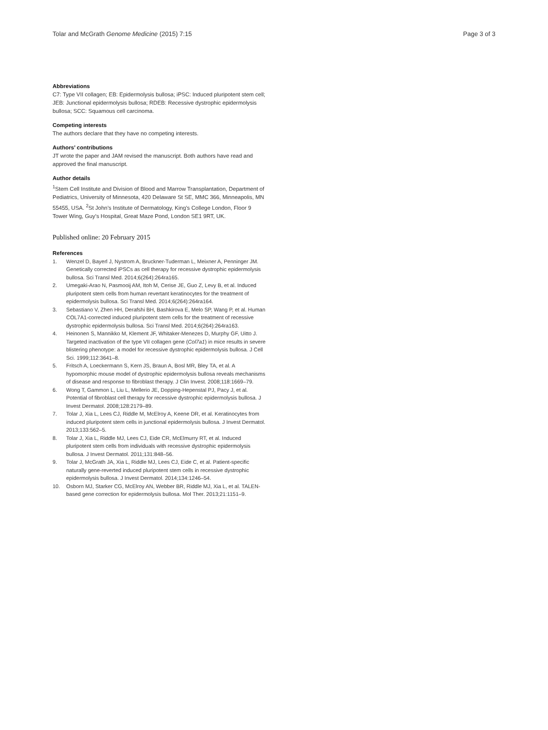Tolar and McGrath Genome Medicine (2015) 7:15 Page 3 of 3
Abbreviations
C7: Type VII collagen; EB: Epidermolysis bullosa; iPSC: Induced pluripotent stem cell; JEB: Junctional epidermolysis bullosa; RDEB: Recessive dystrophic epidermolysis bullosa; SCC: Squamous cell carcinoma.
Competing interests
The authors declare that they have no competing interests.
Authors’ contributions
JT wrote the paper and JAM revised the manuscript. Both authors have read and approved the final manuscript.
Author details
<sup>1</sup> Stem Cell Institute and Division of Blood and Marrow Transplantation, Department of Pediatrics, University of Minnesota, 420 Delaware St SE, MMC 366, Minneapolis, MN 55455, USA. <sup>2</sup>St John’s Institute of Dermatology, King’s College London, Floor 9 Tower Wing, Guy’s Hospital, Great Maze Pond, London SE1 9RT, UK.
Published online: 20 February 2015
References
1. Wenzel D, Bayerl J, Nystrom A, Bruckner-Tuderman L, Meixner A, Penninger JM. Genetically corrected iPSCs as cell therapy for recessive dystrophic epidermolysis bullosa. Sci Transl Med. 2014;6(264):264ra165.
2. Umegaki-Arao N, Pasmooij AM, Itoh M, Cerise JE, Guo Z, Levy B, et al. Induced pluripotent stem cells from human revertant keratinocytes for the treatment of epidermolysis bullosa. Sci Transl Med. 2014;6(264):264ra164.
3. Sebastiano V, Zhen HH, Derafshi BH, Bashkirova E, Melo SP, Wang P, et al. Human COL7A1-corrected induced pluripotent stem cells for the treatment of recessive dystrophic epidermolysis bullosa. Sci Transl Med. 2014;6(264):264ra163.
4. Heinonen S, Mannikko M, Klement JF, Whitaker-Menezes D, Murphy GF, Uitto J. Targeted inactivation of the type VII collagen gene (Col7a1) in mice results in severe blistering phenotype: a model for recessive dystrophic epidermolysis bullosa. J Cell Sci. 1999;112:3641–8.
5. Fritsch A, Loeckermann S, Kern JS, Braun A, Bosl MR, Bley TA, et al. A hypomorphic mouse model of dystrophic epidermolysis bullosa reveals mechanisms of disease and response to fibroblast therapy. J Clin Invest. 2008;118:1669–79.
6. Wong T, Gammon L, Liu L, Mellerio JE, Dopping-Hepenstal PJ, Pacy J, et al. Potential of fibroblast cell therapy for recessive dystrophic epidermolysis bullosa. J Invest Dermatol. 2008;128:2179–89.
7. Tolar J, Xia L, Lees CJ, Riddle M, McElroy A, Keene DR, et al. Keratinocytes from induced pluripotent stem cells in junctional epidermolysis bullosa. J Invest Dermatol. 2013;133:562–5.
8. Tolar J, Xia L, Riddle MJ, Lees CJ, Eide CR, McElmurry RT, et al. Induced pluripotent stem cells from individuals with recessive dystrophic epidermolysis bullosa. J Invest Dermatol. 2011;131:848–56.
9. Tolar J, McGrath JA, Xia L, Riddle MJ, Lees CJ, Eide C, et al. Patient-specific naturally gene-reverted induced pluripotent stem cells in recessive dystrophic epidermolysis bullosa. J Invest Dermatol. 2014;134:1246–54.
10. Osborn MJ, Starker CG, McElroy AN, Webber BR, Riddle MJ, Xia L, et al. TALEN-based gene correction for epidermolysis bullosa. Mol Ther. 2013;21:1151–9.